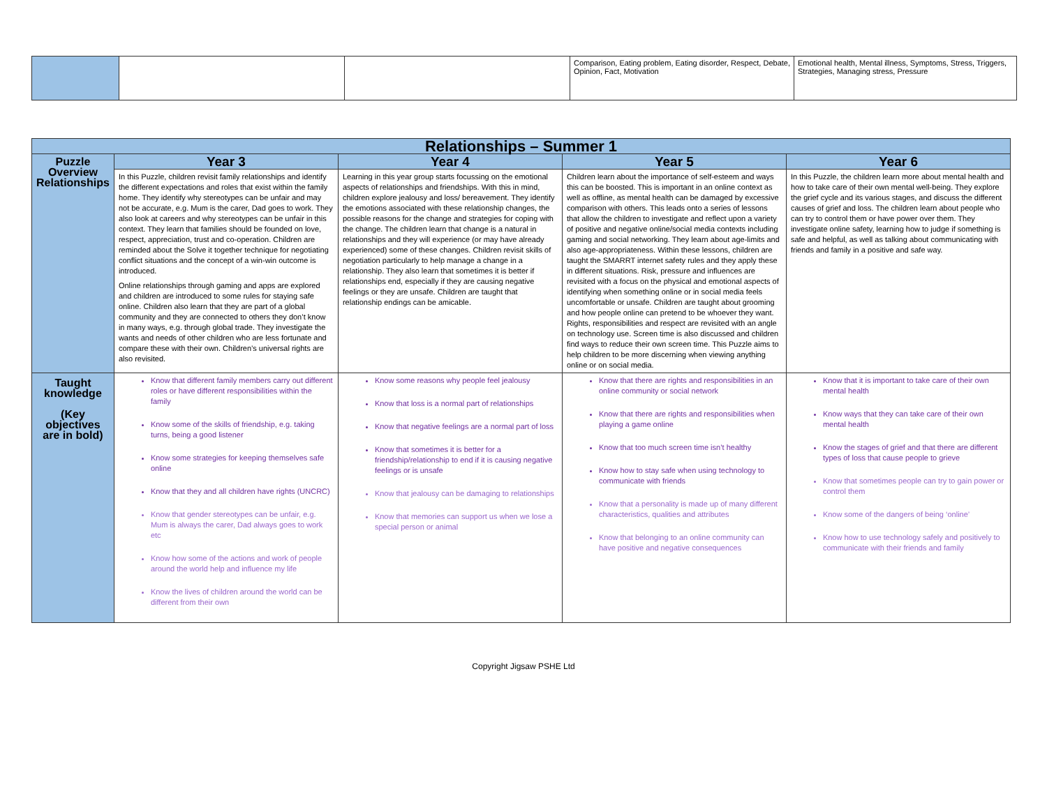| | | | Comparison, Eating problem, Eating disorder, Respect, Debate, Opinion, Fact, Motivation | Emotional health, Mental illness, Symptoms, Stress, Triggers, Strategies, Managing stress, Pressure |
| Relationships – Summer 1 | | | | |
| Puzzle Overview Relationships | Year 3 | Year 4 | Year 5 | Year 6 |
| | In this Puzzle, children revisit family relationships and identify the different expectations and roles that exist within the family home. They identify why stereotypes can be unfair and may not be accurate, e.g. Mum is the carer, Dad goes to work. They also look at careers and why stereotypes can be unfair in this context. They learn that families should be founded on love, respect, appreciation, trust and co-operation. Children are reminded about the Solve it together technique for negotiating conflict situations and the concept of a win-win outcome is introduced. Online relationships through gaming and apps are explored and children are introduced to some rules for staying safe online. Children also learn that they are part of a global community and they are connected to others they don’t know in many ways, e.g. through global trade. They investigate the wants and needs of other children who are less fortunate and compare these with their own. Children’s universal rights are also revisited. | Learning in this year group starts focussing on the emotional aspects of relationships and friendships. With this in mind, children explore jealousy and loss/ bereavement. They identify the emotions associated with these relationship changes, the possible reasons for the change and strategies for coping with the change. The children learn that change is a natural in relationships and they will experience (or may have already experienced) some of these changes. Children revisit skills of negotiation particularly to help manage a change in a relationship. They also learn that sometimes it is better if relationships end, especially if they are causing negative feelings or they are unsafe. Children are taught that relationship endings can be amicable. | Children learn about the importance of self-esteem and ways this can be boosted. This is important in an online context as well as offline, as mental health can be damaged by excessive comparison with others. This leads onto a series of lessons that allow the children to investigate and reflect upon a variety of positive and negative online/social media contexts including gaming and social networking. They learn about age-limits and also age-appropriateness. Within these lessons, children are taught the SMARRT internet safety rules and they apply these in different situations. Risk, pressure and influences are revisited with a focus on the physical and emotional aspects of identifying when something online or in social media feels uncomfortable or unsafe. Children are taught about grooming and how people online can pretend to be whoever they want. Rights, responsibilities and respect are revisited with an angle on technology use. Screen time is also discussed and children find ways to reduce their own screen time. This Puzzle aims to help children to be more discerning when viewing anything online or on social media. | In this Puzzle, the children learn more about mental health and how to take care of their own mental well-being. They explore the grief cycle and its various stages, and discuss the different causes of grief and loss. The children learn about people who can try to control them or have power over them. They investigate online safety, learning how to judge if something is safe and helpful, as well as talking about communicating with friends and family in a positive and safe way. |
| Taught knowledge (Key objectives are in bold) | Know that different family members carry out different roles or have different responsibilities within the family Know some of the skills of friendship, e.g. taking turns, being a good listener Know some strategies for keeping themselves safe online Know that they and all children have rights (UNCRC) Know that gender stereotypes can be unfair, e.g. Mum is always the carer, Dad always goes to work etc Know how some of the actions and work of people around the world help and influence my life Know the lives of children around the world can be different from their own | Know some reasons why people feel jealousy Know that loss is a normal part of relationships Know that negative feelings are a normal part of loss Know that sometimes it is better for a friendship/relationship to end if it is causing negative feelings or is unsafe Know that jealousy can be damaging to relationships Know that memories can support us when we lose a special person or animal | Know that there are rights and responsibilities in an online community or social network Know that there are rights and responsibilities when playing a game online Know that too much screen time isn’t healthy Know how to stay safe when using technology to communicate with friends Know that a personality is made up of many different characteristics, qualities and attributes Know that belonging to an online community can have positive and negative consequences | Know that it is important to take care of their own mental health Know ways that they can take care of their own mental health Know the stages of grief and that there are different types of loss that cause people to grieve Know that sometimes people can try to gain power or control them Know some of the dangers of being ‘online’ Know how to use technology safely and positively to communicate with their friends and family |
Copyright Jigsaw PSHE Ltd